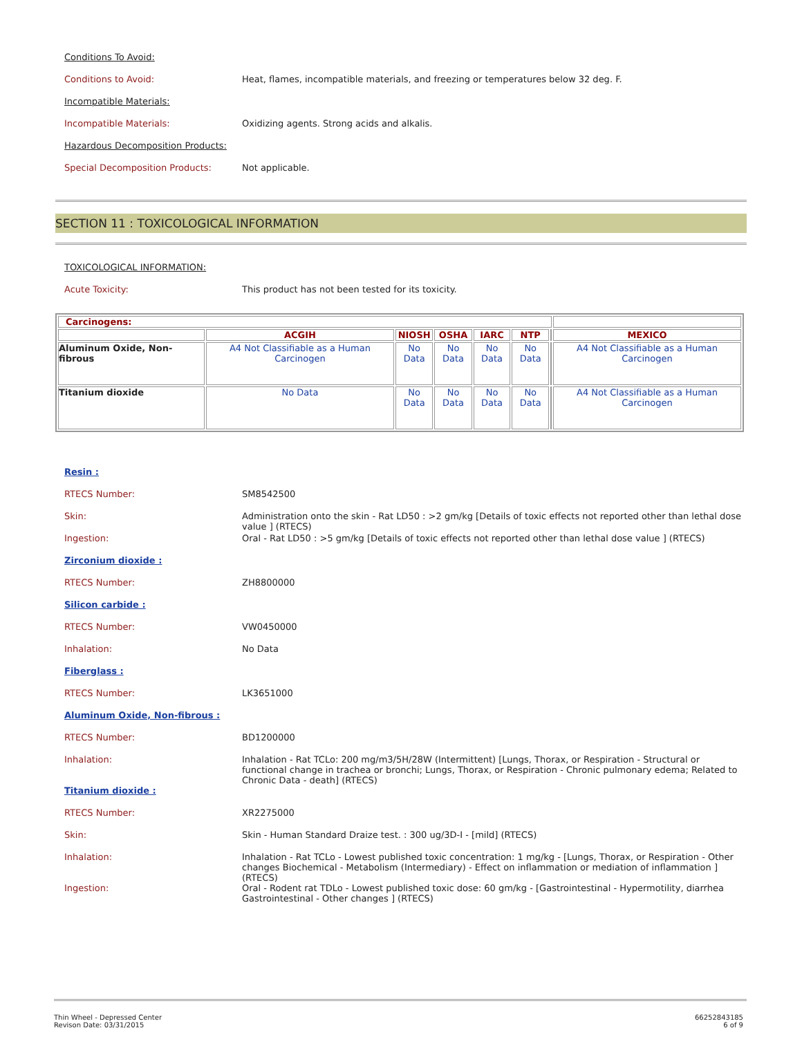Conditions To Avoid:
Conditions to Avoid: Heat, flames, incompatible materials, and freezing or temperatures below 32 deg. F.
Incompatible Materials:
Incompatible Materials: Oxidizing agents. Strong acids and alkalis.
Hazardous Decomposition Products:
Special Decomposition Products: Not applicable.
SECTION 11 : TOXICOLOGICAL INFORMATION
TOXICOLOGICAL INFORMATION:
Acute Toxicity: This product has not been tested for its toxicity.
| Carcinogens: | | | | | | | |
| | ACGIH | NIOSH | OSHA | IARC | NTP | | MEXICO |
| Aluminum Oxide, Non-fibrous | A4 Not Classifiable as a Human Carcinogen | No Data | No Data | No Data | No Data | | A4 Not Classifiable as a Human Carcinogen |
| Titanium dioxide | No Data | No Data | No Data | No Data | No Data | | A4 Not Classifiable as a Human Carcinogen |
Resin :
RTECS Number: SM8542500
Skin: Administration onto the skin - Rat LD50 : >2 gm/kg [Details of toxic effects not reported other than lethal dose value ] (RTECS)
Ingestion: Oral - Rat LD50 : >5 gm/kg [Details of toxic effects not reported other than lethal dose value ] (RTECS)
Zirconium dioxide :
RTECS Number: ZH8800000
Silicon carbide :
RTECS Number: VW0450000
Inhalation: No Data
Fiberglass :
RTECS Number: LK3651000
Aluminum Oxide, Non-fibrous :
RTECS Number: BD1200000
Inhalation: Inhalation - Rat TCLo: 200 mg/m3/5H/28W (Intermittent) [Lungs, Thorax, or Respiration - Structural or functional change in trachea or bronchi; Lungs, Thorax, or Respiration - Chronic pulmonary edema; Related to Chronic Data - death] (RTECS)
Titanium dioxide :
RTECS Number: XR2275000
Skin: Skin - Human Standard Draize test. : 300 ug/3D-I - [mild] (RTECS)
Inhalation: Inhalation - Rat TCLo - Lowest published toxic concentration: 1 mg/kg - [Lungs, Thorax, or Respiration - Other changes Biochemical - Metabolism (Intermediary) - Effect on inflammation or mediation of inflammation ] (RTECS)
Ingestion: Oral - Rodent rat TDLo - Lowest published toxic dose: 60 gm/kg - [Gastrointestinal - Hypermotility, diarrhea Gastrointestinal - Other changes ] (RTECS)
Thin Wheel - Depressed Center
Revison Date: 03/31/2015
66252843185
6 of 9